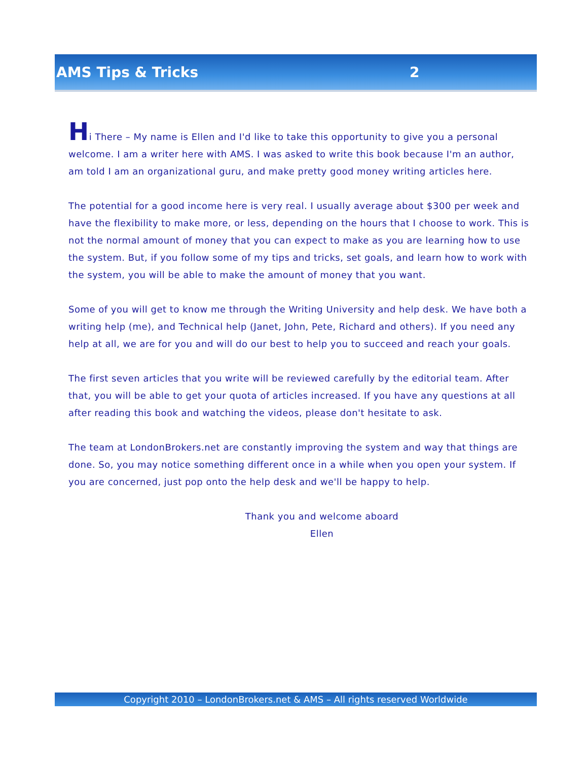AMS Tips & Tricks 2
Hi There – My name is Ellen and I'd like to take this opportunity to give you a personal welcome. I am a writer here with AMS. I was asked to write this book because I'm an author, am told I am an organizational guru, and make pretty good money writing articles here.
The potential for a good income here is very real. I usually average about $300 per week and have the flexibility to make more, or less, depending on the hours that I choose to work. This is not the normal amount of money that you can expect to make as you are learning how to use the system. But, if you follow some of my tips and tricks, set goals, and learn how to work with the system, you will be able to make the amount of money that you want.
Some of you will get to know me through the Writing University and help desk. We have both a writing help (me), and Technical help (Janet, John, Pete, Richard and others). If you need any help at all, we are for you and will do our best to help you to succeed and reach your goals.
The first seven articles that you write will be reviewed carefully by the editorial team. After that, you will be able to get your quota of articles increased. If you have any questions at all after reading this book and watching the videos, please don't hesitate to ask.
The team at LondonBrokers.net are constantly improving the system and way that things are done. So, you may notice something different once in a while when you open your system. If you are concerned, just pop onto the help desk and we'll be happy to help.
Thank you and welcome aboard
Ellen
Copyright 2010 – LondonBrokers.net & AMS – All rights reserved Worldwide